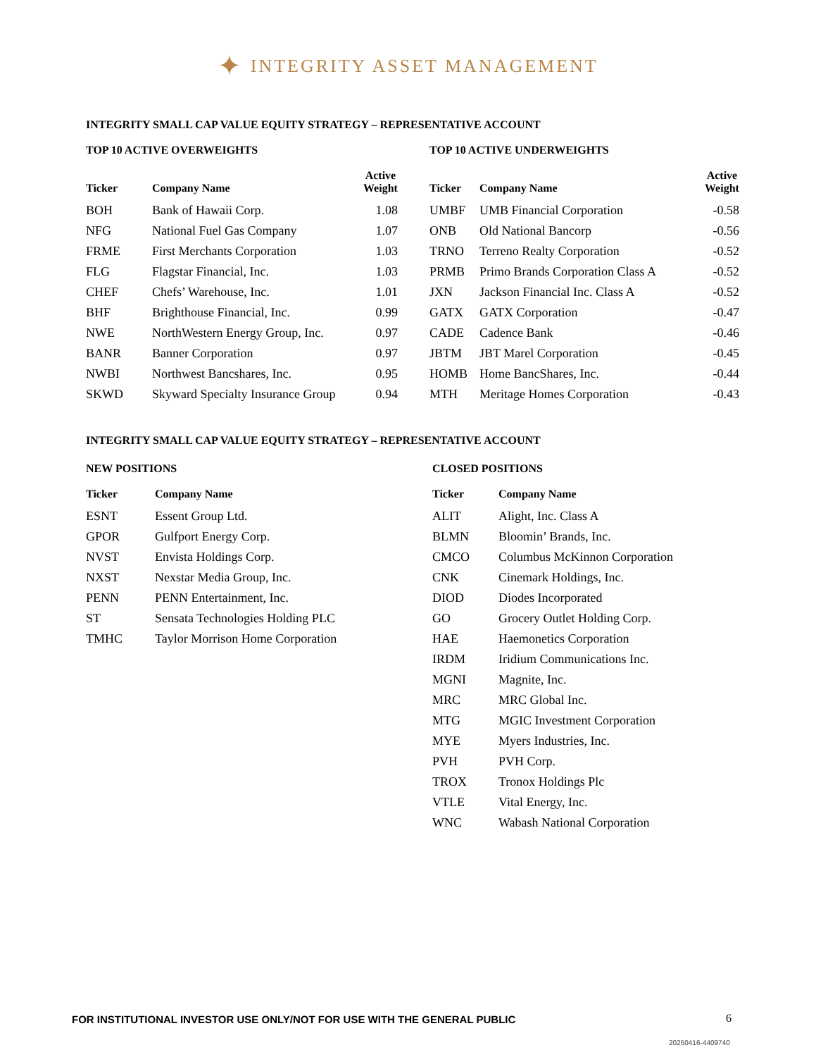✦ INTEGRITY ASSET MANAGEMENT
INTEGRITY SMALL CAP VALUE EQUITY STRATEGY – REPRESENTATIVE ACCOUNT
TOP 10 ACTIVE OVERWEIGHTS
| Ticker | Company Name | Active Weight |
| --- | --- | --- |
| BOH | Bank of Hawaii Corp. | 1.08 |
| NFG | National Fuel Gas Company | 1.07 |
| FRME | First Merchants Corporation | 1.03 |
| FLG | Flagstar Financial, Inc. | 1.03 |
| CHEF | Chefs’ Warehouse, Inc. | 1.01 |
| BHF | Brighthouse Financial, Inc. | 0.99 |
| NWE | NorthWestern Energy Group, Inc. | 0.97 |
| BANR | Banner Corporation | 0.97 |
| NWBI | Northwest Bancshares, Inc. | 0.95 |
| SKWD | Skyward Specialty Insurance Group | 0.94 |
TOP 10 ACTIVE UNDERWEIGHTS
| Ticker | Company Name | Active Weight |
| --- | --- | --- |
| UMBF | UMB Financial Corporation | -0.58 |
| ONB | Old National Bancorp | -0.56 |
| TRNO | Terreno Realty Corporation | -0.52 |
| PRMB | Primo Brands Corporation Class A | -0.52 |
| JXN | Jackson Financial Inc. Class A | -0.52 |
| GATX | GATX Corporation | -0.47 |
| CADE | Cadence Bank | -0.46 |
| JBTM | JBT Marel Corporation | -0.45 |
| HOMB | Home BancShares, Inc. | -0.44 |
| MTH | Meritage Homes Corporation | -0.43 |
INTEGRITY SMALL CAP VALUE EQUITY STRATEGY – REPRESENTATIVE ACCOUNT
NEW POSITIONS
| Ticker | Company Name |
| --- | --- |
| ESNT | Essent Group Ltd. |
| GPOR | Gulfport Energy Corp. |
| NVST | Envista Holdings Corp. |
| NXST | Nexstar Media Group, Inc. |
| PENN | PENN Entertainment, Inc. |
| ST | Sensata Technologies Holding PLC |
| TMHC | Taylor Morrison Home Corporation |
CLOSED POSITIONS
| Ticker | Company Name |
| --- | --- |
| ALIT | Alight, Inc. Class A |
| BLMN | Bloomin’ Brands, Inc. |
| CMCO | Columbus McKinnon Corporation |
| CNK | Cinemark Holdings, Inc. |
| DIOD | Diodes Incorporated |
| GO | Grocery Outlet Holding Corp. |
| HAE | Haemonetics Corporation |
| IRDM | Iridium Communications Inc. |
| MGNI | Magnite, Inc. |
| MRC | MRC Global Inc. |
| MTG | MGIC Investment Corporation |
| MYE | Myers Industries, Inc. |
| PVH | PVH Corp. |
| TROX | Tronox Holdings Plc |
| VTLE | Vital Energy, Inc. |
| WNC | Wabash National Corporation |
FOR INSTITUTIONAL INVESTOR USE ONLY/NOT FOR USE WITH THE GENERAL PUBLIC
6
20250416-4409740